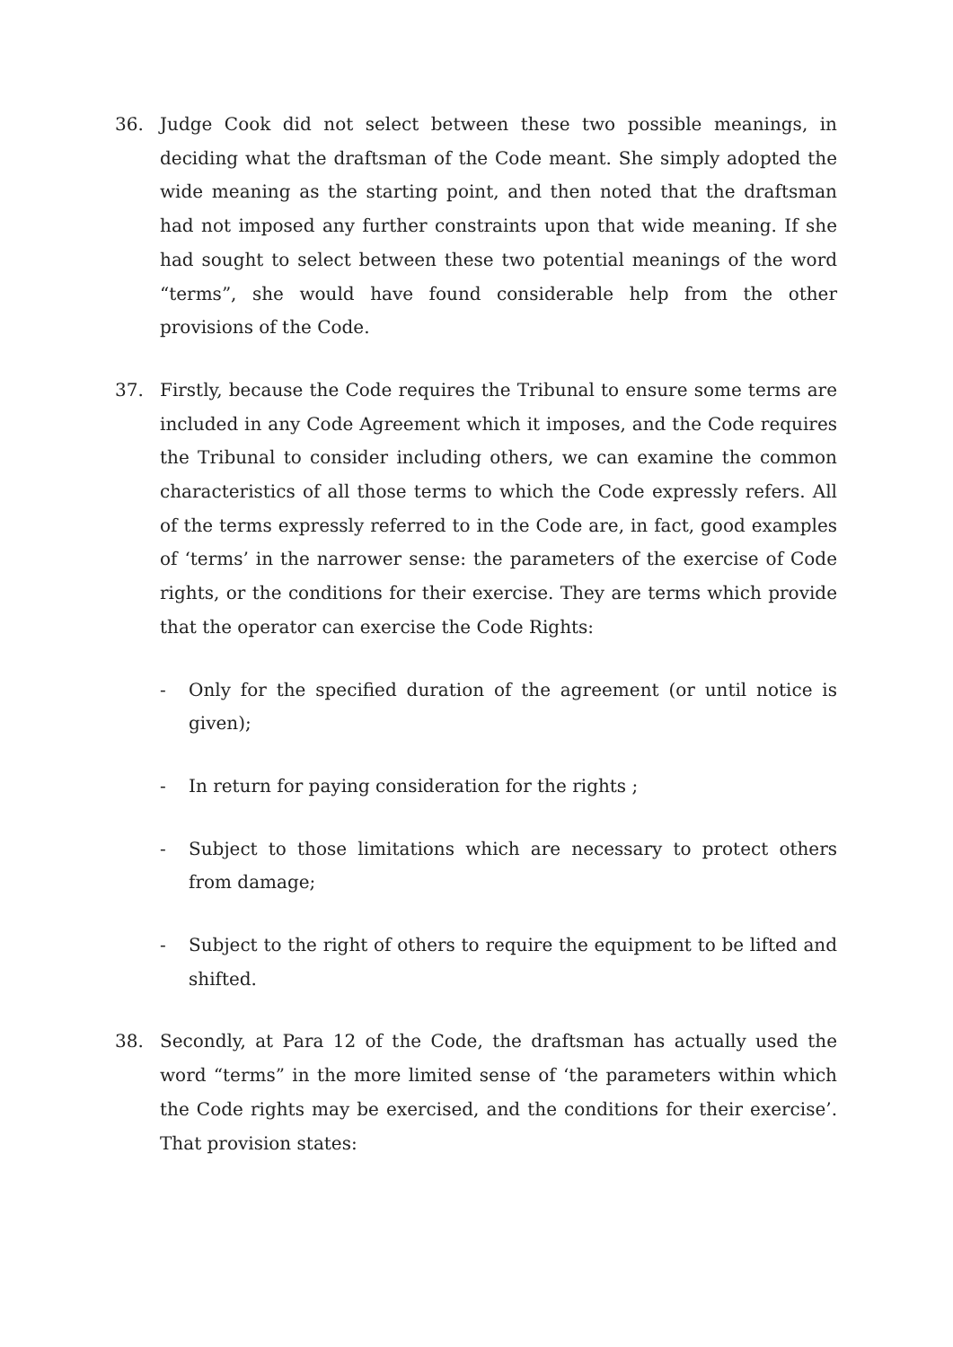36. Judge Cook did not select between these two possible meanings, in deciding what the draftsman of the Code meant. She simply adopted the wide meaning as the starting point, and then noted that the draftsman had not imposed any further constraints upon that wide meaning. If she had sought to select between these two potential meanings of the word “terms”, she would have found considerable help from the other provisions of the Code.
37. Firstly, because the Code requires the Tribunal to ensure some terms are included in any Code Agreement which it imposes, and the Code requires the Tribunal to consider including others, we can examine the common characteristics of all those terms to which the Code expressly refers. All of the terms expressly referred to in the Code are, in fact, good examples of ‘terms’ in the narrower sense: the parameters of the exercise of Code rights, or the conditions for their exercise. They are terms which provide that the operator can exercise the Code Rights:
- Only for the specified duration of the agreement (or until notice is given);
- In return for paying consideration for the rights ;
- Subject to those limitations which are necessary to protect others from damage;
- Subject to the right of others to require the equipment to be lifted and shifted.
38. Secondly, at Para 12 of the Code, the draftsman has actually used the word “terms” in the more limited sense of ‘the parameters within which the Code rights may be exercised, and the conditions for their exercise’. That provision states: